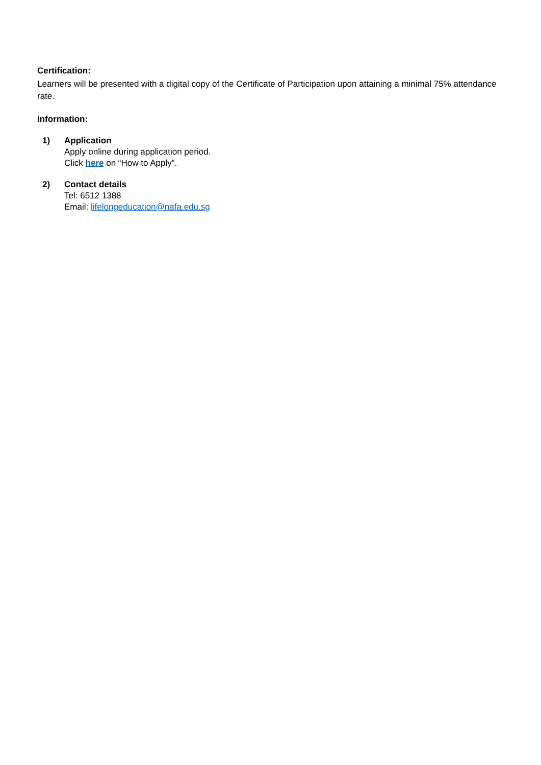Certification:
Learners will be presented with a digital copy of the Certificate of Participation upon attaining a minimal 75% attendance rate.
Information:
1) Application
Apply online during application period.
Click here on “How to Apply”.
2) Contact details
Tel: 6512 1388
Email: lifelongeducation@nafa.edu.sg